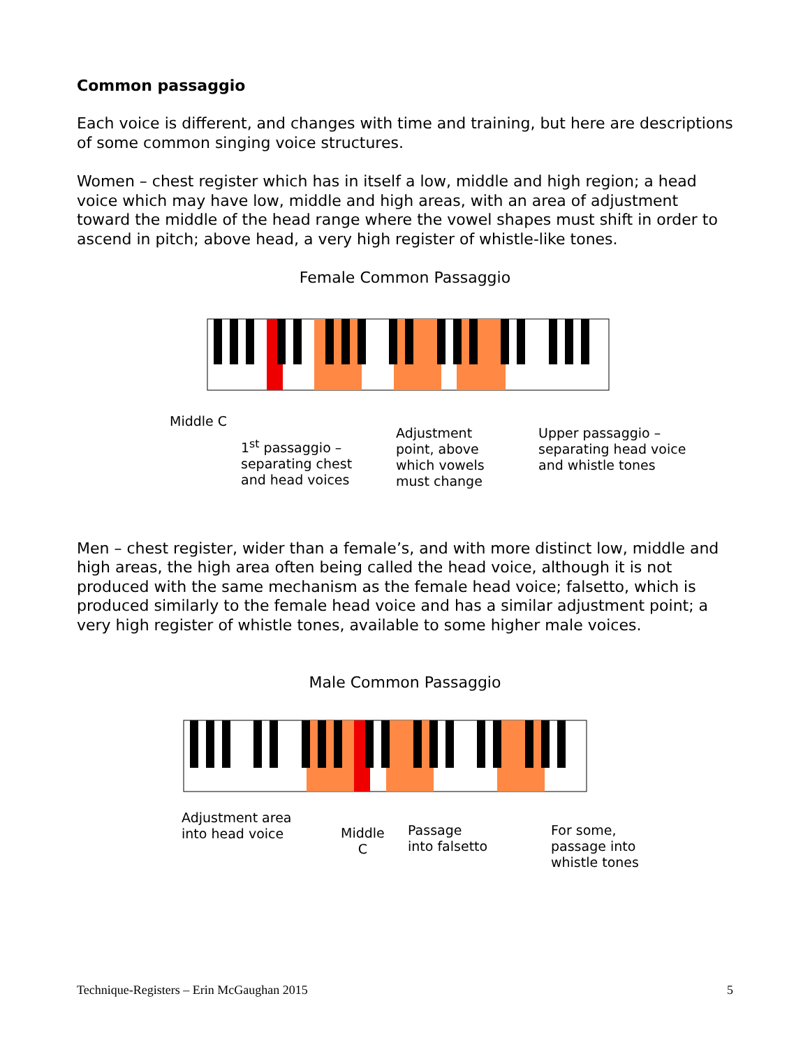Common passaggio
Each voice is different, and changes with time and training, but here are descriptions of some common singing voice structures.
Women – chest register which has in itself a low, middle and high region; a head voice which may have low, middle and high areas, with an area of adjustment toward the middle of the head range where the vowel shapes must shift in order to ascend in pitch; above head, a very high register of whistle-like tones.
Female Common Passaggio
Middle C
1<sup>st</sup> passaggio –
separating chest
and head voices
Adjustment
point, above
which vowels
must change
Upper passaggio –
separating head voice
and whistle tones
Men – chest register, wider than a female’s, and with more distinct low, middle and high areas, the high area often being called the head voice, although it is not produced with the same mechanism as the female head voice; falsetto, which is produced similarly to the female head voice and has a similar adjustment point; a very high register of whistle tones, available to some higher male voices.
Male Common Passaggio
Adjustment area
into head voice
Middle
C
Passage
into falsetto
For some,
passage into
whistle tones
Technique-Registers – Erin McGaughan 2015 5